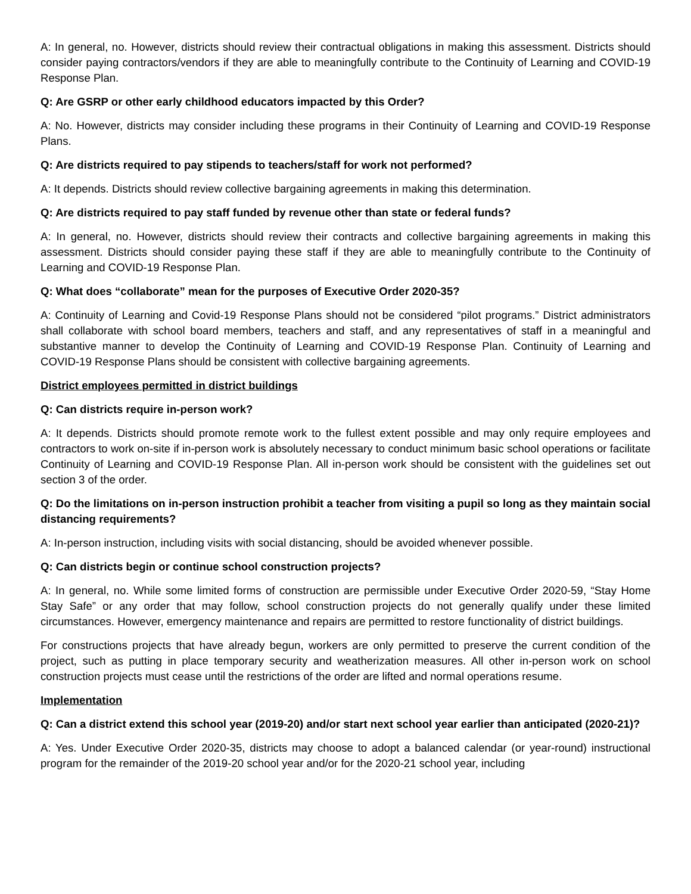A: In general, no. However, districts should review their contractual obligations in making this assessment. Districts should consider paying contractors/vendors if they are able to meaningfully contribute to the Continuity of Learning and COVID-19 Response Plan.
Q: Are GSRP or other early childhood educators impacted by this Order?
A: No. However, districts may consider including these programs in their Continuity of Learning and COVID-19 Response Plans.
Q: Are districts required to pay stipends to teachers/staff for work not performed?
A: It depends. Districts should review collective bargaining agreements in making this determination.
Q: Are districts required to pay staff funded by revenue other than state or federal funds?
A: In general, no. However, districts should review their contracts and collective bargaining agreements in making this assessment. Districts should consider paying these staff if they are able to meaningfully contribute to the Continuity of Learning and COVID-19 Response Plan.
Q: What does “collaborate” mean for the purposes of Executive Order 2020-35?
A: Continuity of Learning and Covid-19 Response Plans should not be considered “pilot programs.” District administrators shall collaborate with school board members, teachers and staff, and any representatives of staff in a meaningful and substantive manner to develop the Continuity of Learning and COVID-19 Response Plan. Continuity of Learning and COVID-19 Response Plans should be consistent with collective bargaining agreements.
District employees permitted in district buildings
Q: Can districts require in-person work?
A: It depends. Districts should promote remote work to the fullest extent possible and may only require employees and contractors to work on-site if in-person work is absolutely necessary to conduct minimum basic school operations or facilitate Continuity of Learning and COVID-19 Response Plan. All in-person work should be consistent with the guidelines set out section 3 of the order.
Q: Do the limitations on in-person instruction prohibit a teacher from visiting a pupil so long as they maintain social distancing requirements?
A: In-person instruction, including visits with social distancing, should be avoided whenever possible.
Q: Can districts begin or continue school construction projects?
A: In general, no. While some limited forms of construction are permissible under Executive Order 2020-59, “Stay Home Stay Safe” or any order that may follow, school construction projects do not generally qualify under these limited circumstances. However, emergency maintenance and repairs are permitted to restore functionality of district buildings.
For constructions projects that have already begun, workers are only permitted to preserve the current condition of the project, such as putting in place temporary security and weatherization measures. All other in-person work on school construction projects must cease until the restrictions of the order are lifted and normal operations resume.
Implementation
Q: Can a district extend this school year (2019-20) and/or start next school year earlier than anticipated (2020-21)?
A: Yes. Under Executive Order 2020-35, districts may choose to adopt a balanced calendar (or year-round) instructional program for the remainder of the 2019-20 school year and/or for the 2020-21 school year, including